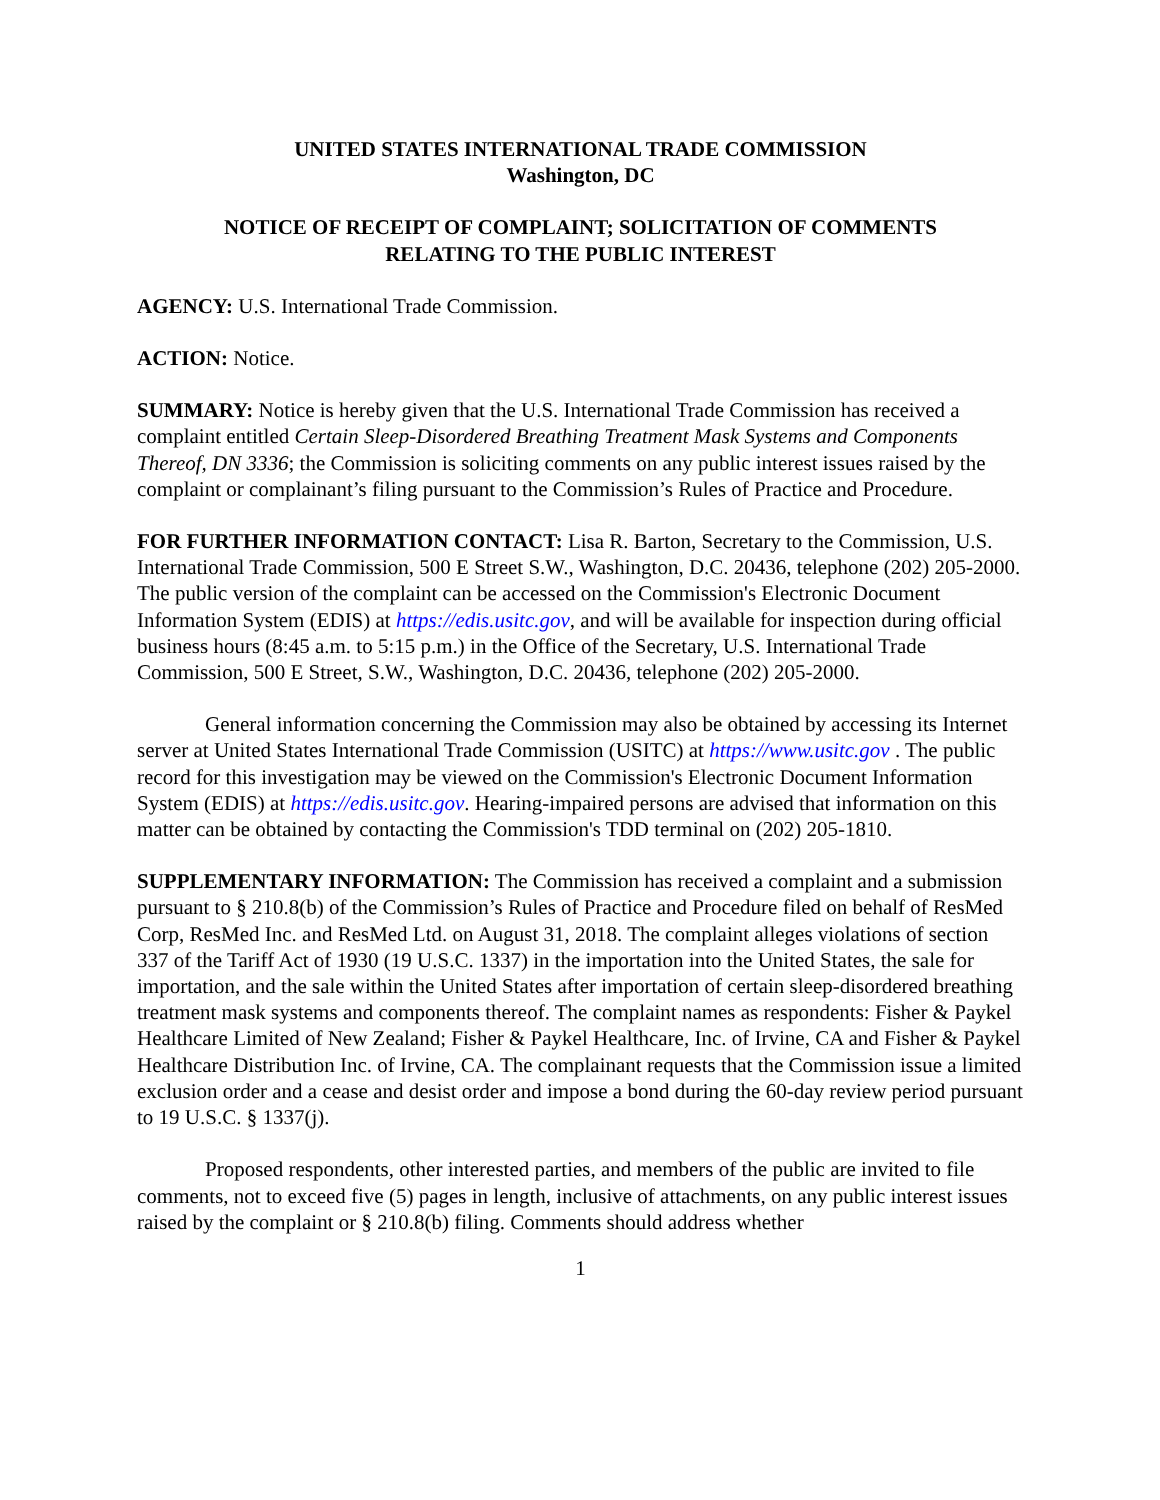UNITED STATES INTERNATIONAL TRADE COMMISSION
Washington, DC
NOTICE OF RECEIPT OF COMPLAINT; SOLICITATION OF COMMENTS
RELATING TO THE PUBLIC INTEREST
AGENCY: U.S. International Trade Commission.
ACTION: Notice.
SUMMARY: Notice is hereby given that the U.S. International Trade Commission has received a complaint entitled Certain Sleep-Disordered Breathing Treatment Mask Systems and Components Thereof, DN 3336; the Commission is soliciting comments on any public interest issues raised by the complaint or complainant’s filing pursuant to the Commission’s Rules of Practice and Procedure.
FOR FURTHER INFORMATION CONTACT: Lisa R. Barton, Secretary to the Commission, U.S. International Trade Commission, 500 E Street S.W., Washington, D.C. 20436, telephone (202) 205-2000. The public version of the complaint can be accessed on the Commission's Electronic Document Information System (EDIS) at https://edis.usitc.gov, and will be available for inspection during official business hours (8:45 a.m. to 5:15 p.m.) in the Office of the Secretary, U.S. International Trade Commission, 500 E Street, S.W., Washington, D.C. 20436, telephone (202) 205-2000.
General information concerning the Commission may also be obtained by accessing its Internet server at United States International Trade Commission (USITC) at https://www.usitc.gov . The public record for this investigation may be viewed on the Commission's Electronic Document Information System (EDIS) at https://edis.usitc.gov. Hearing-impaired persons are advised that information on this matter can be obtained by contacting the Commission's TDD terminal on (202) 205-1810.
SUPPLEMENTARY INFORMATION: The Commission has received a complaint and a submission pursuant to § 210.8(b) of the Commission’s Rules of Practice and Procedure filed on behalf of ResMed Corp, ResMed Inc. and ResMed Ltd. on August 31, 2018. The complaint alleges violations of section 337 of the Tariff Act of 1930 (19 U.S.C. 1337) in the importation into the United States, the sale for importation, and the sale within the United States after importation of certain sleep-disordered breathing treatment mask systems and components thereof. The complaint names as respondents: Fisher & Paykel Healthcare Limited of New Zealand; Fisher & Paykel Healthcare, Inc. of Irvine, CA and Fisher & Paykel Healthcare Distribution Inc. of Irvine, CA. The complainant requests that the Commission issue a limited exclusion order and a cease and desist order and impose a bond during the 60-day review period pursuant to 19 U.S.C. § 1337(j).
Proposed respondents, other interested parties, and members of the public are invited to file comments, not to exceed five (5) pages in length, inclusive of attachments, on any public interest issues raised by the complaint or § 210.8(b) filing. Comments should address whether
1